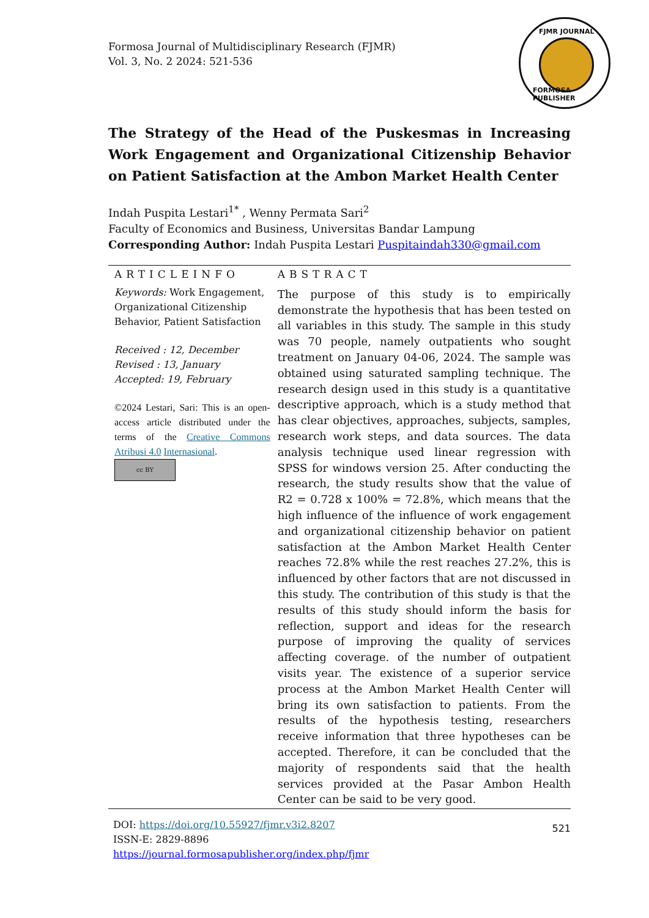Formosa Journal of Multidisciplinary Research (FJMR)
Vol. 3, No. 2 2024: 521-536
FJMR JOURNAL
FORMOSA PUBLISHER
The Strategy of the Head of the Puskesmas in Increasing Work Engagement and Organizational Citizenship Behavior on Patient Satisfaction at the Ambon Market Health Center
Indah Puspita Lestari<sup>1*</sup> , Wenny Permata Sari<sup>2</sup>
Faculty of Economics and Business, Universitas Bandar Lampung
Corresponding Author: Indah Puspita Lestari Puspitaindah330@gmail.com
ARTICLEINFO
Keywords: Work Engagement, Organizational Citizenship Behavior, Patient Satisfaction
Received : 12, December
Revised : 13, January
Accepted: 19, February
©2024 Lestari, Sari: This is an open-access article distributed under the terms of the Creative Commons Atribusi 4.0 Internasional.
cc BY
ABSTRACT
The purpose of this study is to empirically demonstrate the hypothesis that has been tested on all variables in this study. The sample in this study was 70 people, namely outpatients who sought treatment on January 04-06, 2024. The sample was obtained using saturated sampling technique. The research design used in this study is a quantitative descriptive approach, which is a study method that has clear objectives, approaches, subjects, samples, research work steps, and data sources. The data analysis technique used linear regression with SPSS for windows version 25. After conducting the research, the study results show that the value of R2 = 0.728 x 100% = 72.8%, which means that the high influence of the influence of work engagement and organizational citizenship behavior on patient satisfaction at the Ambon Market Health Center reaches 72.8% while the rest reaches 27.2%, this is influenced by other factors that are not discussed in this study. The contribution of this study is that the results of this study should inform the basis for reflection, support and ideas for the research purpose of improving the quality of services affecting coverage. of the number of outpatient visits year. The existence of a superior service process at the Ambon Market Health Center will bring its own satisfaction to patients. From the results of the hypothesis testing, researchers receive information that three hypotheses can be accepted. Therefore, it can be concluded that the majority of respondents said that the health services provided at the Pasar Ambon Health Center can be said to be very good.
DOI: https://doi.org/10.55927/fjmr.v3i2.8207
ISSN-E: 2829-8896
https://journal.formosapublisher.org/index.php/fjmr
521